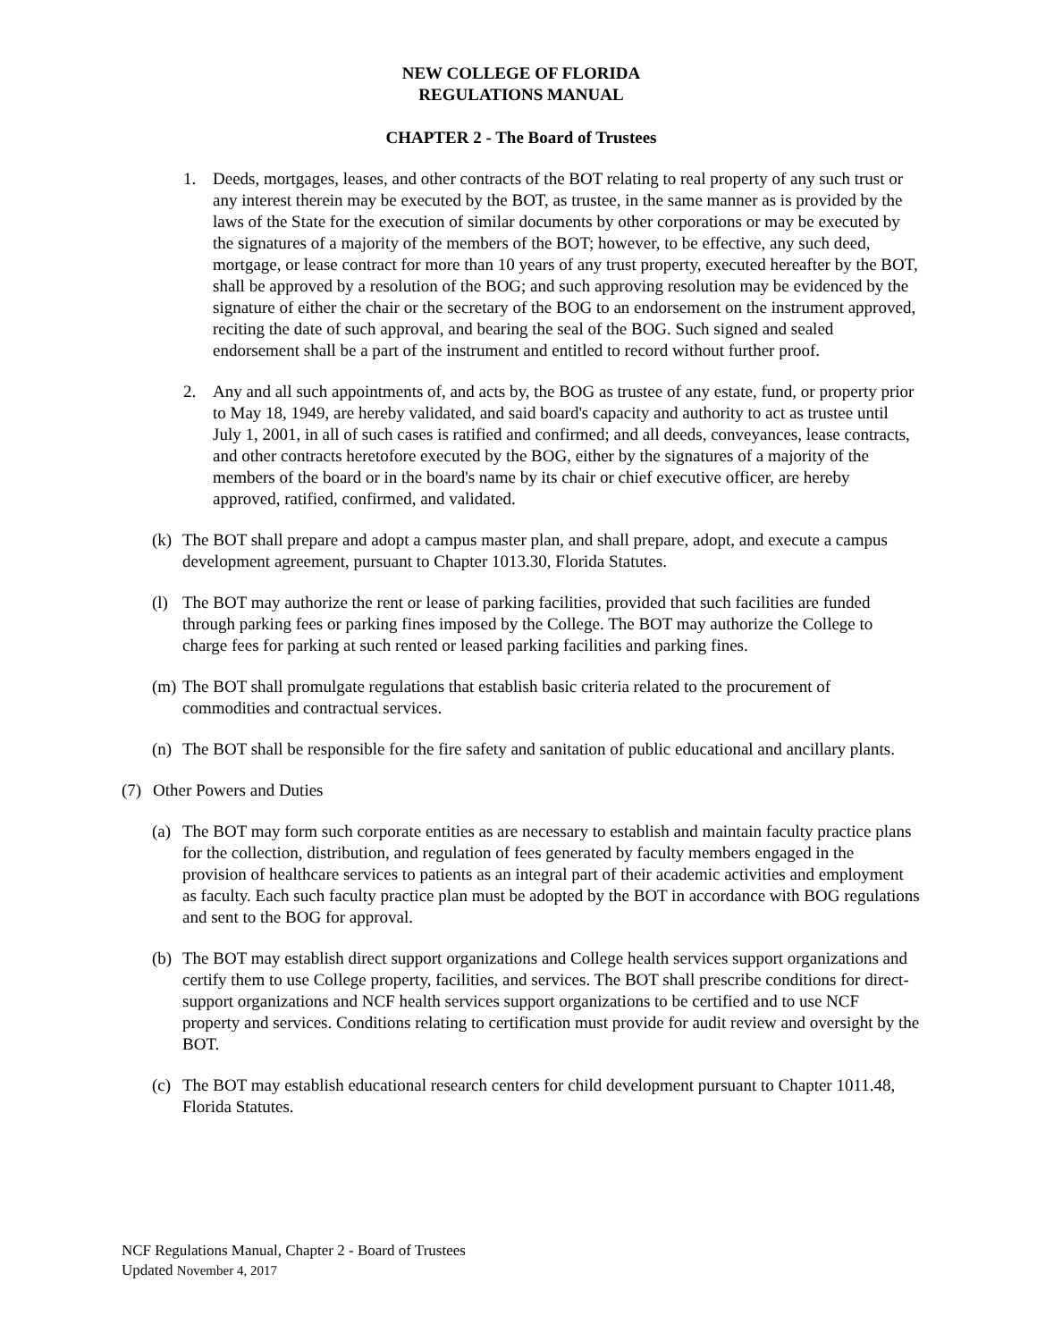NEW COLLEGE OF FLORIDA
REGULATIONS MANUAL
CHAPTER 2 - The Board of Trustees
1. Deeds, mortgages, leases, and other contracts of the BOT relating to real property of any such trust or any interest therein may be executed by the BOT, as trustee, in the same manner as is provided by the laws of the State for the execution of similar documents by other corporations or may be executed by the signatures of a majority of the members of the BOT; however, to be effective, any such deed, mortgage, or lease contract for more than 10 years of any trust property, executed hereafter by the BOT, shall be approved by a resolution of the BOG; and such approving resolution may be evidenced by the signature of either the chair or the secretary of the BOG to an endorsement on the instrument approved, reciting the date of such approval, and bearing the seal of the BOG. Such signed and sealed endorsement shall be a part of the instrument and entitled to record without further proof.
2. Any and all such appointments of, and acts by, the BOG as trustee of any estate, fund, or property prior to May 18, 1949, are hereby validated, and said board's capacity and authority to act as trustee until July 1, 2001, in all of such cases is ratified and confirmed; and all deeds, conveyances, lease contracts, and other contracts heretofore executed by the BOG, either by the signatures of a majority of the members of the board or in the board's name by its chair or chief executive officer, are hereby approved, ratified, confirmed, and validated.
(k)
The BOT shall prepare and adopt a campus master plan, and shall prepare, adopt, and execute a campus development agreement, pursuant to Chapter 1013.30, Florida Statutes.
(l)
The BOT may authorize the rent or lease of parking facilities, provided that such facilities are funded through parking fees or parking fines imposed by the College. The BOT may authorize the College to charge fees for parking at such rented or leased parking facilities and parking fines.
(m)
The BOT shall promulgate regulations that establish basic criteria related to the procurement of commodities and contractual services.
(n)
The BOT shall be responsible for the fire safety and sanitation of public educational and ancillary plants.
(7) Other Powers and Duties
(a)
The BOT may form such corporate entities as are necessary to establish and maintain faculty practice plans for the collection, distribution, and regulation of fees generated by faculty members engaged in the provision of healthcare services to patients as an integral part of their academic activities and employment as faculty. Each such faculty practice plan must be adopted by the BOT in accordance with BOG regulations and sent to the BOG for approval.
(b)
The BOT may establish direct support organizations and College health services support organizations and certify them to use College property, facilities, and services. The BOT shall prescribe conditions for direct-support organizations and NCF health services support organizations to be certified and to use NCF property and services. Conditions relating to certification must provide for audit review and oversight by the BOT.
(c)
The BOT may establish educational research centers for child development pursuant to Chapter 1011.48, Florida Statutes.
NCF Regulations Manual, Chapter 2 - Board of Trustees
Updated November 4, 2017